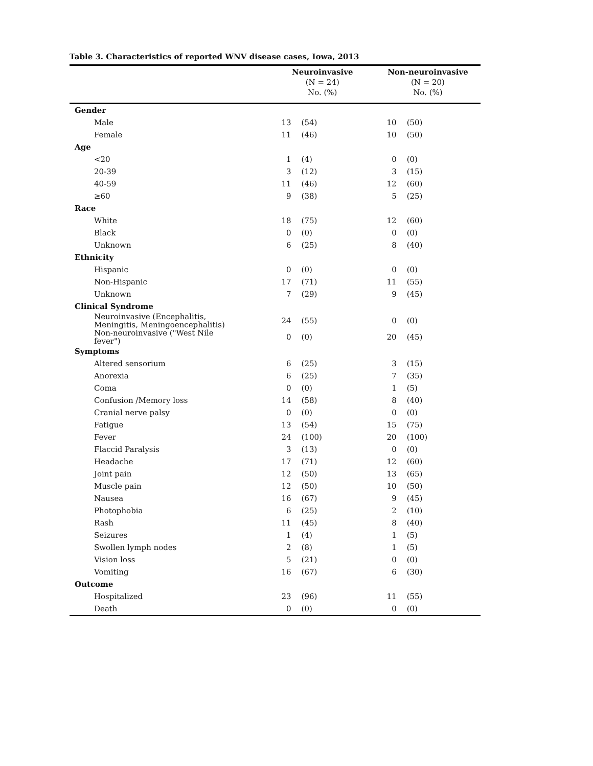Table 3. Characteristics of reported WNV disease cases, Iowa, 2013
| | Neuroinvasive (N = 24) No. (%) | | Non-neuroinvasive (N = 20) No. (%) | |
| --- | --- | --- | --- | --- |
| Gender | | | | |
| Male | 13 | (54) | 10 | (50) |
| Female | 11 | (46) | 10 | (50) |
| Age | | | | |
| <20 | 1 | (4) | 0 | (0) |
| 20-39 | 3 | (12) | 3 | (15) |
| 40-59 | 11 | (46) | 12 | (60) |
| ≥60 | 9 | (38) | 5 | (25) |
| Race | | | | |
| White | 18 | (75) | 12 | (60) |
| Black | 0 | (0) | 0 | (0) |
| Unknown | 6 | (25) | 8 | (40) |
| Ethnicity | | | | |
| Hispanic | 0 | (0) | 0 | (0) |
| Non-Hispanic | 17 | (71) | 11 | (55) |
| Unknown | 7 | (29) | 9 | (45) |
| Clinical Syndrome | | | | |
| Neuroinvasive (Encephalitis, Meningitis, Meningoencephalitis) | 24 | (55) | 0 | (0) |
| Non-neuroinvasive ("West Nile fever") | 0 | (0) | 20 | (45) |
| Symptoms | | | | |
| Altered sensorium | 6 | (25) | 3 | (15) |
| Anorexia | 6 | (25) | 7 | (35) |
| Coma | 0 | (0) | 1 | (5) |
| Confusion /Memory loss | 14 | (58) | 8 | (40) |
| Cranial nerve palsy | 0 | (0) | 0 | (0) |
| Fatigue | 13 | (54) | 15 | (75) |
| Fever | 24 | (100) | 20 | (100) |
| Flaccid Paralysis | 3 | (13) | 0 | (0) |
| Headache | 17 | (71) | 12 | (60) |
| Joint pain | 12 | (50) | 13 | (65) |
| Muscle pain | 12 | (50) | 10 | (50) |
| Nausea | 16 | (67) | 9 | (45) |
| Photophobia | 6 | (25) | 2 | (10) |
| Rash | 11 | (45) | 8 | (40) |
| Seizures | 1 | (4) | 1 | (5) |
| Swollen lymph nodes | 2 | (8) | 1 | (5) |
| Vision loss | 5 | (21) | 0 | (0) |
| Vomiting | 16 | (67) | 6 | (30) |
| Outcome | | | | |
| Hospitalized | 23 | (96) | 11 | (55) |
| Death | 0 | (0) | 0 | (0) |